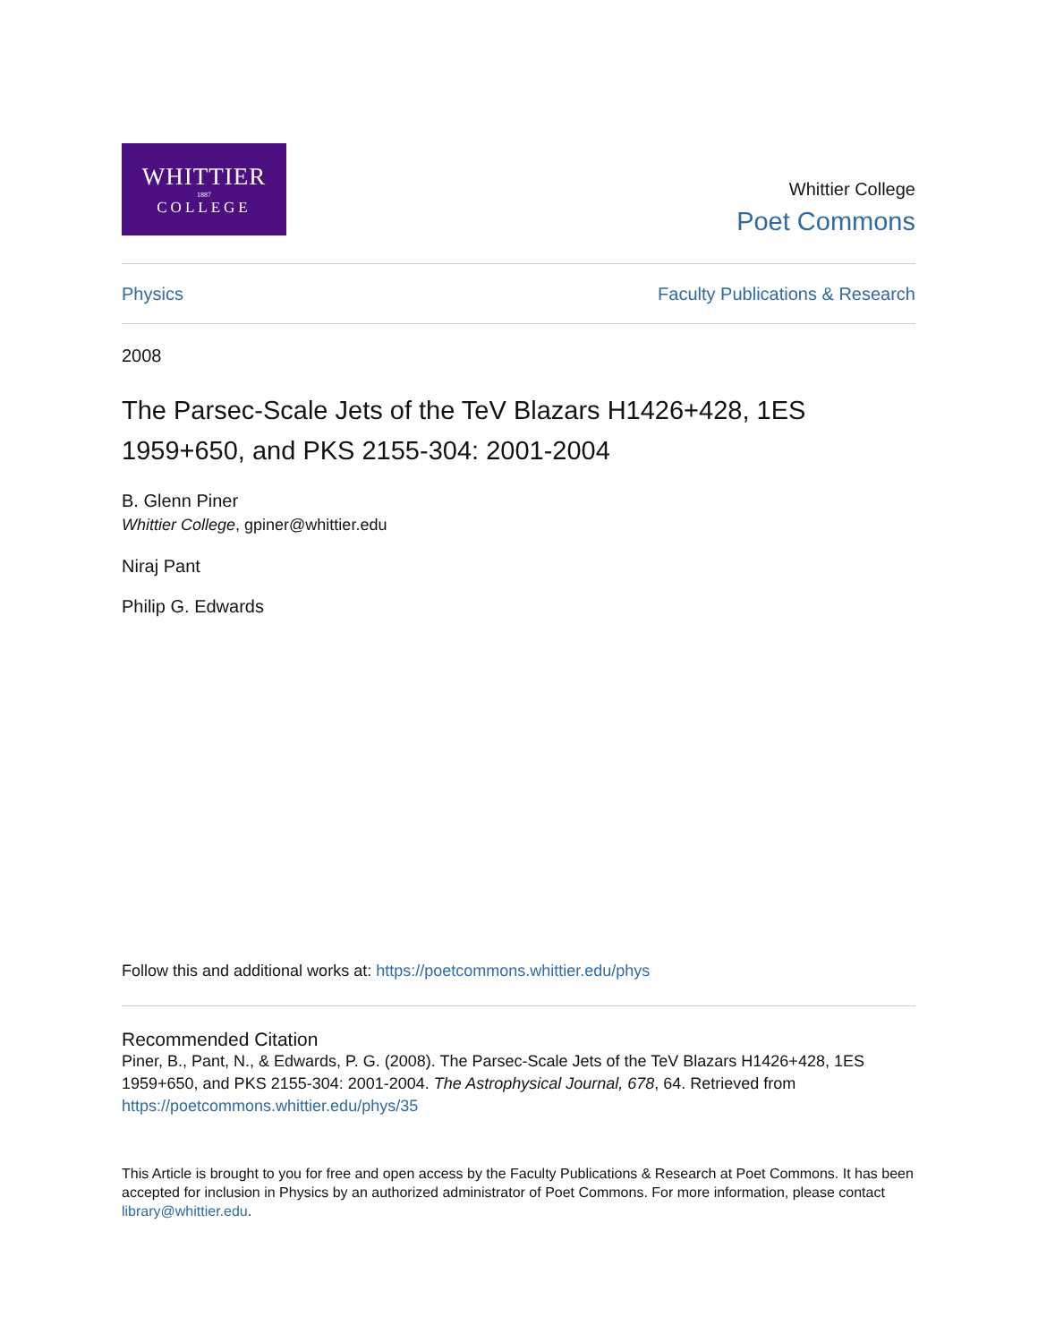WHITTIER
1887
COLLEGE
Whittier College
Poet Commons
Physics Faculty Publications & Research
2008
The Parsec-Scale Jets of the TeV Blazars H1426+428, 1ES 1959+650, and PKS 2155-304: 2001-2004
B. Glenn Piner
Whittier College, gpiner@whittier.edu
Niraj Pant
Philip G. Edwards
Follow this and additional works at: https://poetcommons.whittier.edu/phys
Recommended Citation
Piner, B., Pant, N., & Edwards, P. G. (2008). The Parsec-Scale Jets of the TeV Blazars H1426+428, 1ES 1959+650, and PKS 2155-304: 2001-2004. The Astrophysical Journal, 678, 64. Retrieved from https://poetcommons.whittier.edu/phys/35
This Article is brought to you for free and open access by the Faculty Publications & Research at Poet Commons. It has been accepted for inclusion in Physics by an authorized administrator of Poet Commons. For more information, please contact library@whittier.edu.